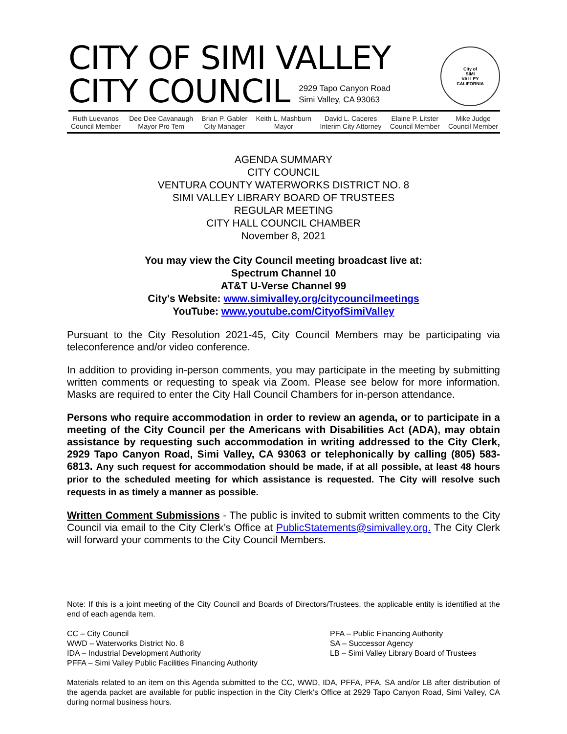CITY OF SIMI VALLEY
CITY COUNCIL
2929 Tapo Canyon Road
Simi Valley, CA 93063
City of
SIMI
VALLEY
CALIFORNIA
Ruth Luevanos
Council Member
Dee Dee Cavanaugh
Mayor Pro Tem
Brian P. Gabler
City Manager
Keith L. Mashburn
Mayor
David L. Caceres
Interim City Attorney
Elaine P. Litster
Council Member
Mike Judge
Council Member
AGENDA SUMMARY
CITY COUNCIL
VENTURA COUNTY WATERWORKS DISTRICT NO. 8
SIMI VALLEY LIBRARY BOARD OF TRUSTEES
REGULAR MEETING
CITY HALL COUNCIL CHAMBER
November 8, 2021
You may view the City Council meeting broadcast live at:
Spectrum Channel 10
AT&T U-Verse Channel 99
City's Website: www.simivalley.org/citycouncilmeetings
YouTube: www.youtube.com/CityofSimiValley
Pursuant to the City Resolution 2021-45, City Council Members may be participating via teleconference and/or video conference.
In addition to providing in-person comments, you may participate in the meeting by submitting written comments or requesting to speak via Zoom. Please see below for more information. Masks are required to enter the City Hall Council Chambers for in-person attendance.
Persons who require accommodation in order to review an agenda, or to participate in a meeting of the City Council per the Americans with Disabilities Act (ADA), may obtain assistance by requesting such accommodation in writing addressed to the City Clerk, 2929 Tapo Canyon Road, Simi Valley, CA 93063 or telephonically by calling (805) 583-6813. Any such request for accommodation should be made, if at all possible, at least 48 hours prior to the scheduled meeting for which assistance is requested. The City will resolve such requests in as timely a manner as possible.
Written Comment Submissions - The public is invited to submit written comments to the City Council via email to the City Clerk’s Office at PublicStatements@simivalley.org. The City Clerk will forward your comments to the City Council Members.
Note: If this is a joint meeting of the City Council and Boards of Directors/Trustees, the applicable entity is identified at the end of each agenda item.
CC – City Council
WWD – Waterworks District No. 8
IDA – Industrial Development Authority
PFFA – Simi Valley Public Facilities Financing Authority
PFA – Public Financing Authority
SA – Successor Agency
LB – Simi Valley Library Board of Trustees
Materials related to an item on this Agenda submitted to the CC, WWD, IDA, PFFA, PFA, SA and/or LB after distribution of the agenda packet are available for public inspection in the City Clerk’s Office at 2929 Tapo Canyon Road, Simi Valley, CA during normal business hours.